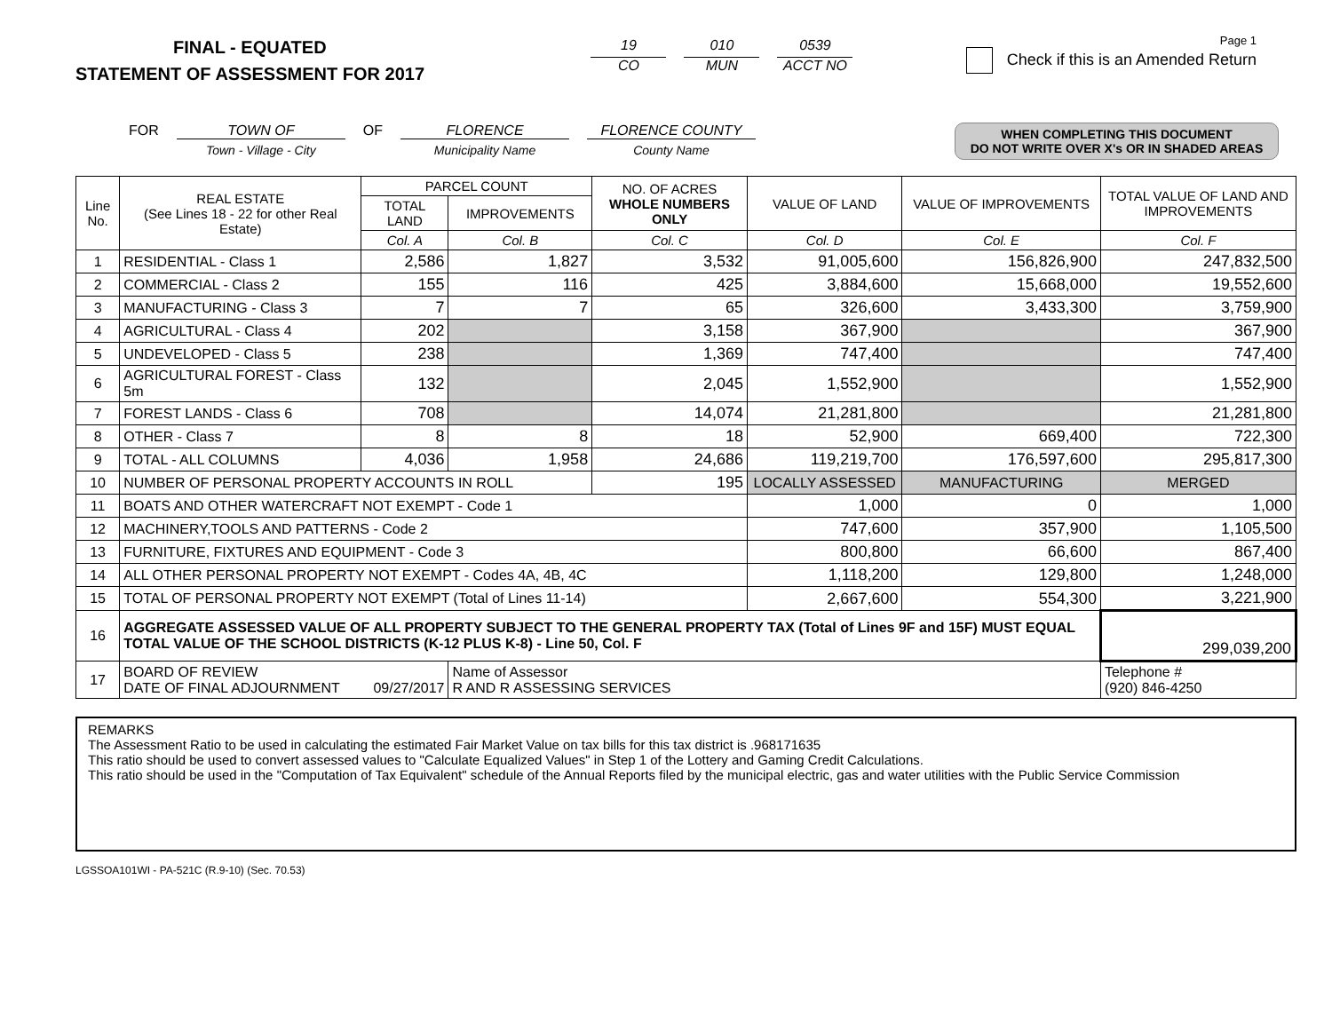FINAL - EQUATED
STATEMENT OF ASSESSMENT FOR 2017
19
CO
010
MUN
0539
ACCT NO
Page 1
Check if this is an Amended Return
FOR TOWN OF
Town - Village - City
OF FLORENCE
Municipality Name
FLORENCE COUNTY
County Name
WHEN COMPLETING THIS DOCUMENT
DO NOT WRITE OVER X's OR IN SHADED AREAS
| Line No. | REAL ESTATE (See Lines 18 - 22 for other Real Estate) | PARCEL COUNT | | NO. OF ACRES WHOLE NUMBERS ONLY | VALUE OF LAND | VALUE OF IMPROVEMENTS | TOTAL VALUE OF LAND AND IMPROVEMENTS |
| --- | --- | --- | --- | --- | --- | --- | --- |
| | | TOTAL LAND | IMPROVEMENTS | | | | |
| | | Col. A | Col. B | Col. C | Col. D | Col. E | Col. F |
| 1 | RESIDENTIAL - Class 1 | 2,586 | 1,827 | 3,532 | 91,005,600 | 156,826,900 | 247,832,500 |
| 2 | COMMERCIAL - Class 2 | 155 | 116 | 425 | 3,884,600 | 15,668,000 | 19,552,600 |
| 3 | MANUFACTURING - Class 3 | 7 | 7 | 65 | 326,600 | 3,433,300 | 3,759,900 |
| 4 | AGRICULTURAL - Class 4 | 202 | | 3,158 | 367,900 | | 367,900 |
| 5 | UNDEVELOPED - Class 5 | 238 | | 1,369 | 747,400 | | 747,400 |
| 6 | AGRICULTURAL FOREST - Class 5m | 132 | | 2,045 | 1,552,900 | | 1,552,900 |
| 7 | FOREST LANDS - Class 6 | 708 | | 14,074 | 21,281,800 | | 21,281,800 |
| 8 | OTHER - Class 7 | 8 | 8 | 18 | 52,900 | 669,400 | 722,300 |
| 9 | TOTAL - ALL COLUMNS | 4,036 | 1,958 | 24,686 | 119,219,700 | 176,597,600 | 295,817,300 |
| 10 | NUMBER OF PERSONAL PROPERTY ACCOUNTS IN ROLL | | | 195 | LOCALLY ASSESSED | MANUFACTURING | MERGED |
| 11 | BOATS AND OTHER WATERCRAFT NOT EXEMPT - Code 1 | | | | 1,000 | 0 | 1,000 |
| 12 | MACHINERY,TOOLS AND PATTERNS - Code 2 | | | | 747,600 | 357,900 | 1,105,500 |
| 13 | FURNITURE, FIXTURES AND EQUIPMENT - Code 3 | | | | 800,800 | 66,600 | 867,400 |
| 14 | ALL OTHER PERSONAL PROPERTY NOT EXEMPT - Codes 4A, 4B, 4C | | | | 1,118,200 | 129,800 | 1,248,000 |
| 15 | TOTAL OF PERSONAL PROPERTY NOT EXEMPT (Total of Lines 11-14) | | | | 2,667,600 | 554,300 | 3,221,900 |
| 16 | AGGREGATE ASSESSED VALUE OF ALL PROPERTY SUBJECT TO THE GENERAL PROPERTY TAX (Total of Lines 9F and 15F) MUST EQUAL TOTAL VALUE OF THE SCHOOL DISTRICTS (K-12 PLUS K-8) - Line 50, Col. F | | | | | | 299,039,200 |
| 17 | BOARD OF REVIEW DATE OF FINAL ADJOURNMENT 09/27/2017 | | Name of Assessor R AND R ASSESSING SERVICES | | | | Telephone # (920) 846-4250 |
REMARKS
The Assessment Ratio to be used in calculating the estimated Fair Market Value on tax bills for this tax district is .968171635
This ratio should be used to convert assessed values to "Calculate Equalized Values" in Step 1 of the Lottery and Gaming Credit Calculations.
This ratio should be used in the "Computation of Tax Equivalent" schedule of the Annual Reports filed by the municipal electric, gas and water utilities with the Public Service Commission
LGSSOA101WI - PA-521C (R.9-10) (Sec. 70.53)